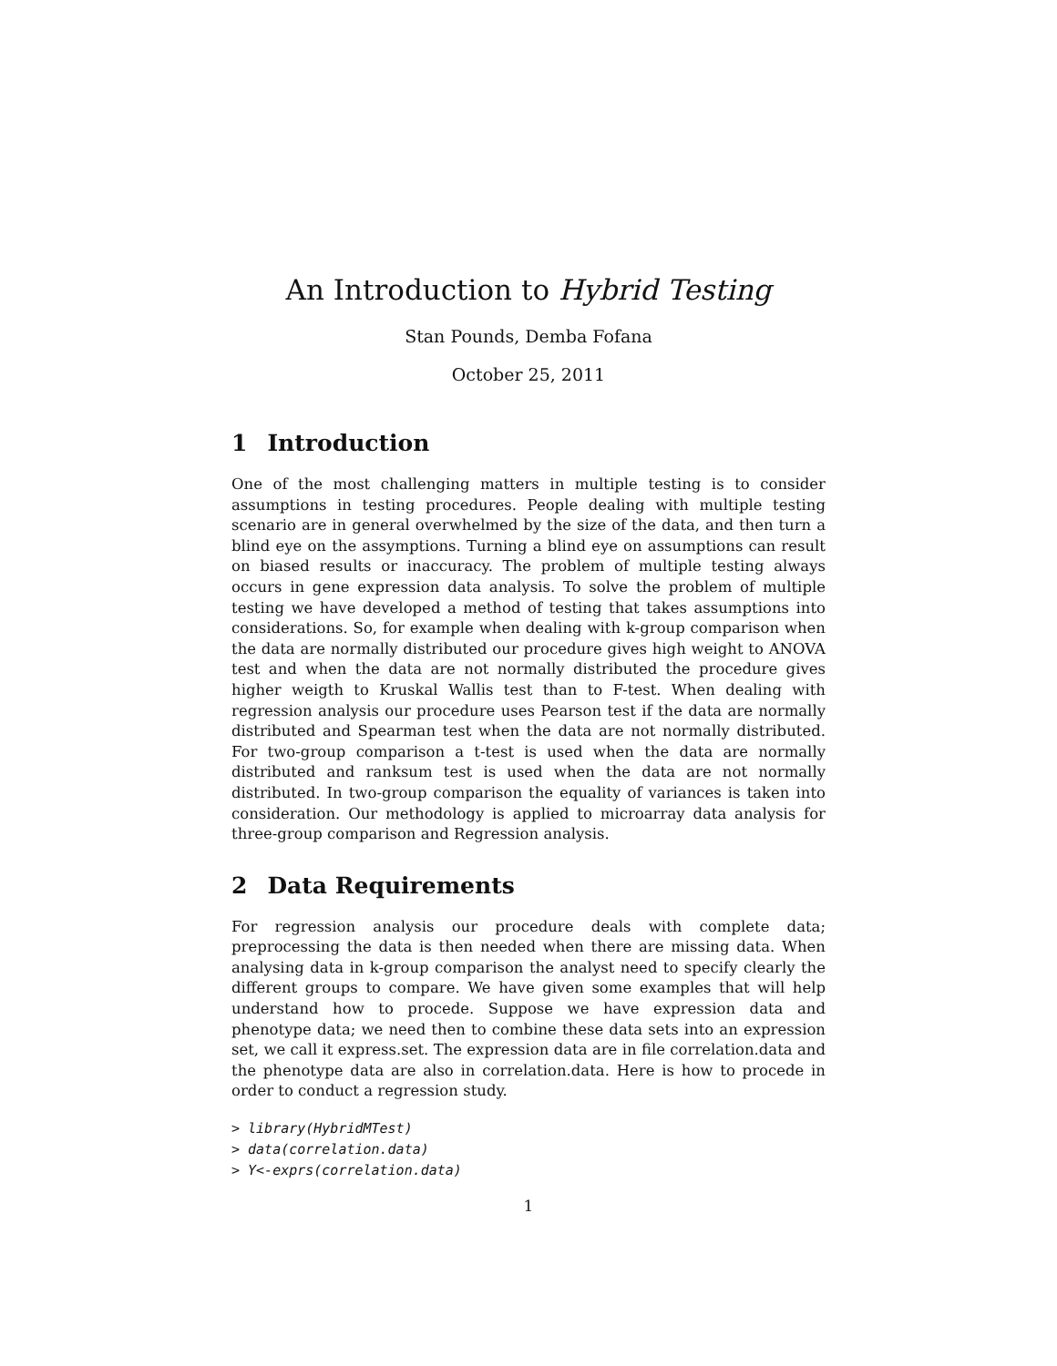An Introduction to Hybrid Testing
Stan Pounds, Demba Fofana
October 25, 2011
1 Introduction
One of the most challenging matters in multiple testing is to consider assumptions in testing procedures. People dealing with multiple testing scenario are in general overwhelmed by the size of the data, and then turn a blind eye on the assymptions. Turning a blind eye on assumptions can result on biased results or inaccuracy. The problem of multiple testing always occurs in gene expression data analysis. To solve the problem of multiple testing we have developed a method of testing that takes assumptions into considerations. So, for example when dealing with k-group comparison when the data are normally distributed our procedure gives high weight to ANOVA test and when the data are not normally distributed the procedure gives higher weigth to Kruskal Wallis test than to F-test. When dealing with regression analysis our procedure uses Pearson test if the data are normally distributed and Spearman test when the data are not normally distributed. For two-group comparison a t-test is used when the data are normally distributed and ranksum test is used when the data are not normally distributed. In two-group comparison the equality of variances is taken into consideration. Our methodology is applied to microarray data analysis for three-group comparison and Regression analysis.
2 Data Requirements
For regression analysis our procedure deals with complete data; preprocessing the data is then needed when there are missing data. When analysing data in k-group comparison the analyst need to specify clearly the different groups to compare. We have given some examples that will help understand how to procede. Suppose we have expression data and phenotype data; we need then to combine these data sets into an expression set, we call it express.set. The expression data are in file correlation.data and the phenotype data are also in correlation.data. Here is how to procede in order to conduct a regression study.
> library(HybridMTest)
> data(correlation.data)
> Y<-exprs(correlation.data)
1